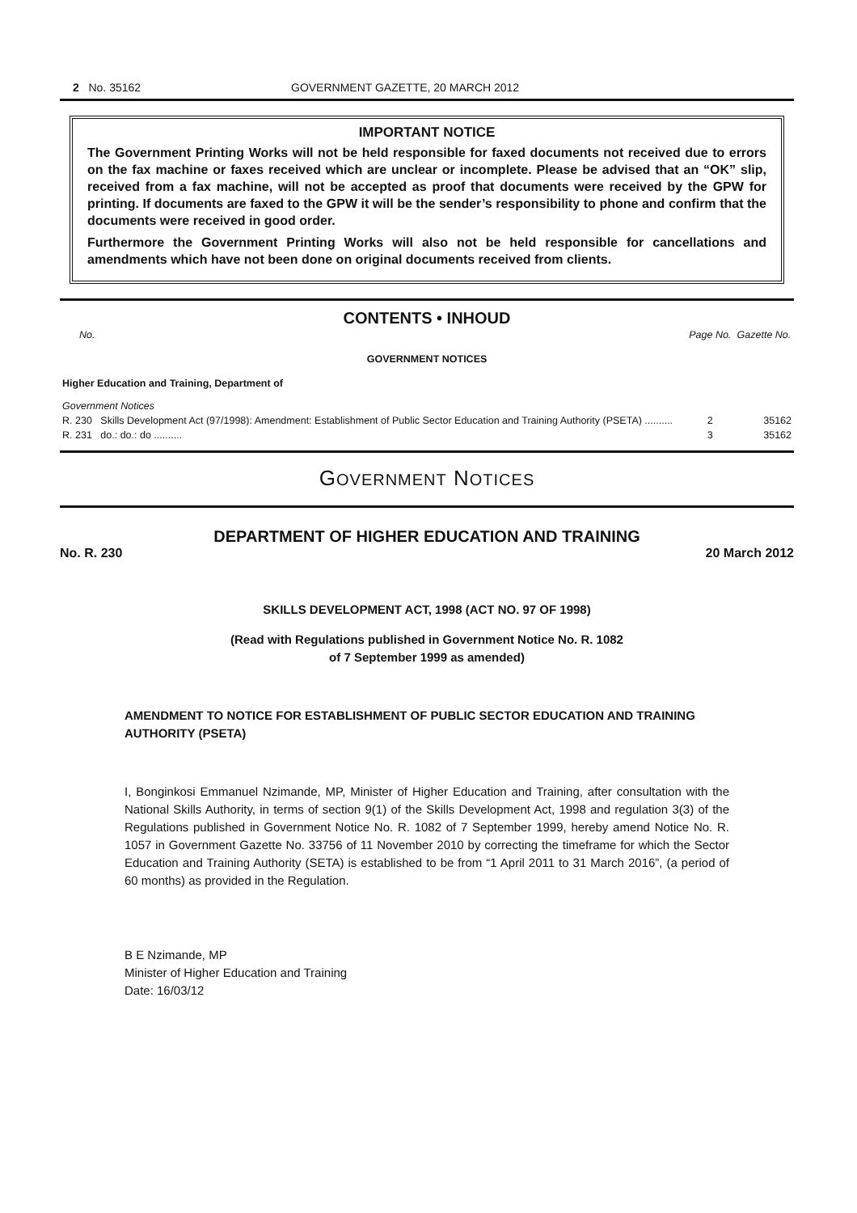2 No. 35162 GOVERNMENT GAZETTE, 20 MARCH 2012
IMPORTANT NOTICE
The Government Printing Works will not be held responsible for faxed documents not received due to errors on the fax machine or faxes received which are unclear or incomplete. Please be advised that an “OK” slip, received from a fax machine, will not be accepted as proof that documents were received by the GPW for printing. If documents are faxed to the GPW it will be the sender’s responsibility to phone and confirm that the documents were received in good order.
Furthermore the Government Printing Works will also not be held responsible for cancellations and amendments which have not been done on original documents received from clients.
CONTENTS • INHOUD
| No. | | Page No. | Gazette No. |
| GOVERNMENT NOTICES | | | |
| Higher Education and Training, Department of | | | |
| Government Notices | | | |
| R. 230 | Skills Development Act (97/1998): Amendment: Establishment of Public Sector Education and Training Authority (PSETA) .......... | 2 | 35162 |
| R. 231 | do.: do.: do .......... | 3 | 35162 |
GOVERNMENT NOTICES
DEPARTMENT OF HIGHER EDUCATION AND TRAINING
No. R. 230 20 March 2012
SKILLS DEVELOPMENT ACT, 1998 (ACT NO. 97 OF 1998)
(Read with Regulations published in Government Notice No. R. 1082
of 7 September 1999 as amended)
AMENDMENT TO NOTICE FOR ESTABLISHMENT OF PUBLIC SECTOR EDUCATION AND TRAINING AUTHORITY (PSETA)
I, Bonginkosi Emmanuel Nzimande, MP, Minister of Higher Education and Training, after consultation with the National Skills Authority, in terms of section 9(1) of the Skills Development Act, 1998 and regulation 3(3) of the Regulations published in Government Notice No. R. 1082 of 7 September 1999, hereby amend Notice No. R. 1057 in Government Gazette No. 33756 of 11 November 2010 by correcting the timeframe for which the Sector Education and Training Authority (SETA) is established to be from “1 April 2011 to 31 March 2016”, (a period of 60 months) as provided in the Regulation.
B E Nzimande, MP
Minister of Higher Education and Training
Date: 16/03/12